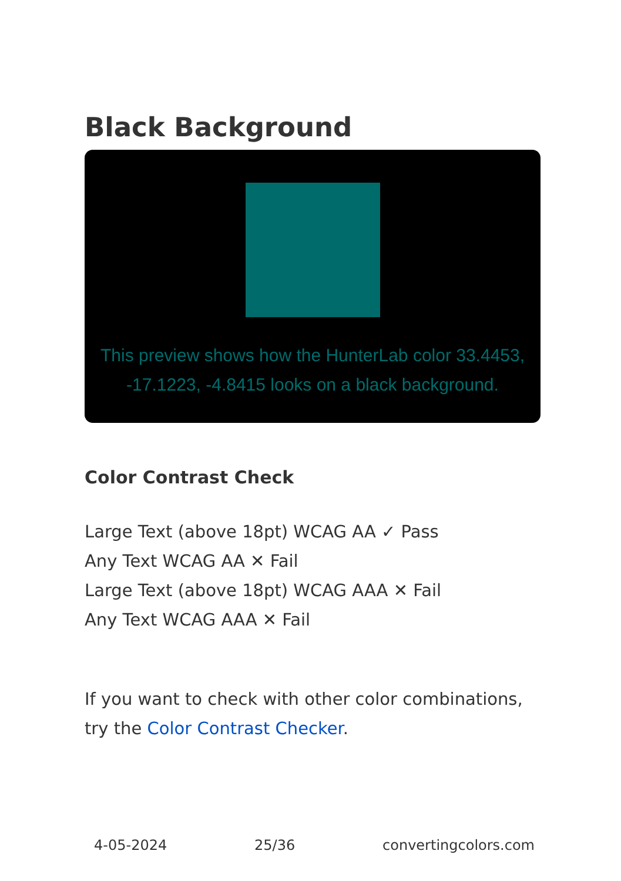Black Background
This preview shows how the HunterLab color 33.4453, -17.1223, -4.8415 looks on a black background.
Color Contrast Check
Large Text (above 18pt) WCAG AA ✓ Pass
Any Text WCAG AA ✕ Fail
Large Text (above 18pt) WCAG AAA ✕ Fail
Any Text WCAG AAA ✕ Fail
If you want to check with other color combinations, try the Color Contrast Checker.
4-05-2024 25/36 convertingcolors.com